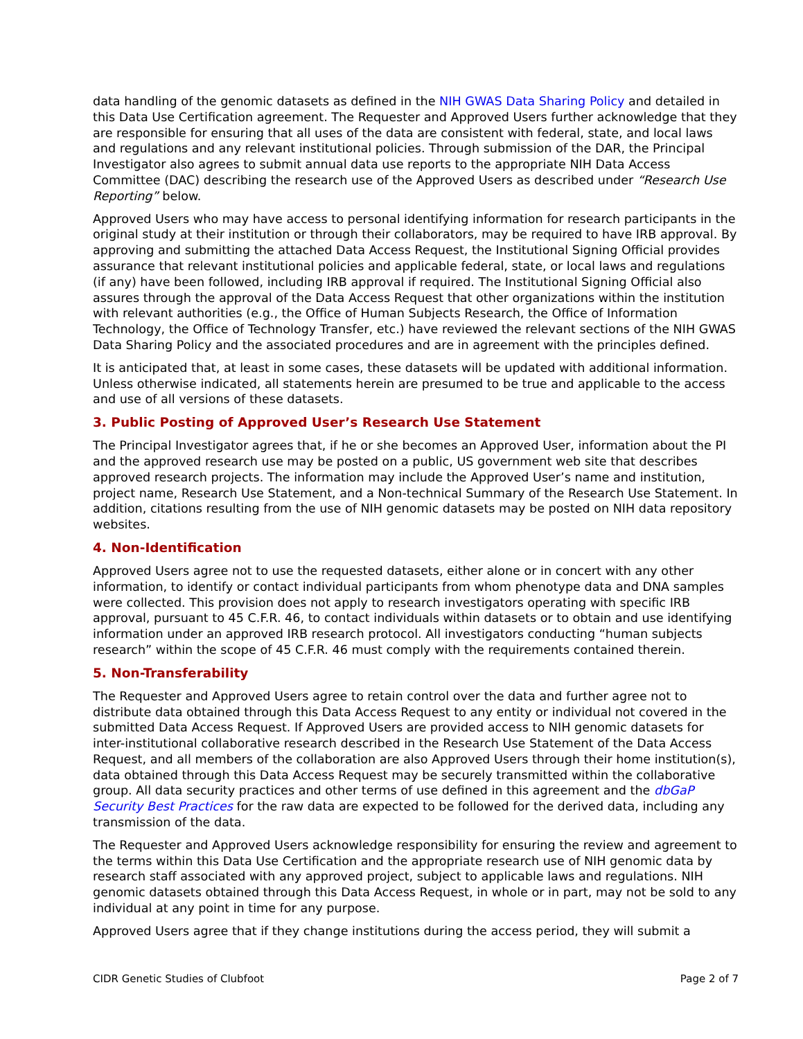data handling of the genomic datasets as defined in the NIH GWAS Data Sharing Policy and detailed in this Data Use Certification agreement. The Requester and Approved Users further acknowledge that they are responsible for ensuring that all uses of the data are consistent with federal, state, and local laws and regulations and any relevant institutional policies. Through submission of the DAR, the Principal Investigator also agrees to submit annual data use reports to the appropriate NIH Data Access Committee (DAC) describing the research use of the Approved Users as described under “Research Use Reporting” below.
Approved Users who may have access to personal identifying information for research participants in the original study at their institution or through their collaborators, may be required to have IRB approval. By approving and submitting the attached Data Access Request, the Institutional Signing Official provides assurance that relevant institutional policies and applicable federal, state, or local laws and regulations (if any) have been followed, including IRB approval if required. The Institutional Signing Official also assures through the approval of the Data Access Request that other organizations within the institution with relevant authorities (e.g., the Office of Human Subjects Research, the Office of Information Technology, the Office of Technology Transfer, etc.) have reviewed the relevant sections of the NIH GWAS Data Sharing Policy and the associated procedures and are in agreement with the principles defined.
It is anticipated that, at least in some cases, these datasets will be updated with additional information. Unless otherwise indicated, all statements herein are presumed to be true and applicable to the access and use of all versions of these datasets.
3. Public Posting of Approved User’s Research Use Statement
The Principal Investigator agrees that, if he or she becomes an Approved User, information about the PI and the approved research use may be posted on a public, US government web site that describes approved research projects. The information may include the Approved User’s name and institution, project name, Research Use Statement, and a Non-technical Summary of the Research Use Statement. In addition, citations resulting from the use of NIH genomic datasets may be posted on NIH data repository websites.
4. Non-Identification
Approved Users agree not to use the requested datasets, either alone or in concert with any other information, to identify or contact individual participants from whom phenotype data and DNA samples were collected. This provision does not apply to research investigators operating with specific IRB approval, pursuant to 45 C.F.R. 46, to contact individuals within datasets or to obtain and use identifying information under an approved IRB research protocol. All investigators conducting “human subjects research” within the scope of 45 C.F.R. 46 must comply with the requirements contained therein.
5. Non-Transferability
The Requester and Approved Users agree to retain control over the data and further agree not to distribute data obtained through this Data Access Request to any entity or individual not covered in the submitted Data Access Request. If Approved Users are provided access to NIH genomic datasets for inter-institutional collaborative research described in the Research Use Statement of the Data Access Request, and all members of the collaboration are also Approved Users through their home institution(s), data obtained through this Data Access Request may be securely transmitted within the collaborative group. All data security practices and other terms of use defined in this agreement and the dbGaP Security Best Practices for the raw data are expected to be followed for the derived data, including any transmission of the data.
The Requester and Approved Users acknowledge responsibility for ensuring the review and agreement to the terms within this Data Use Certification and the appropriate research use of NIH genomic data by research staff associated with any approved project, subject to applicable laws and regulations. NIH genomic datasets obtained through this Data Access Request, in whole or in part, may not be sold to any individual at any point in time for any purpose.
Approved Users agree that if they change institutions during the access period, they will submit a
CIDR Genetic Studies of Clubfoot Page 2 of 7